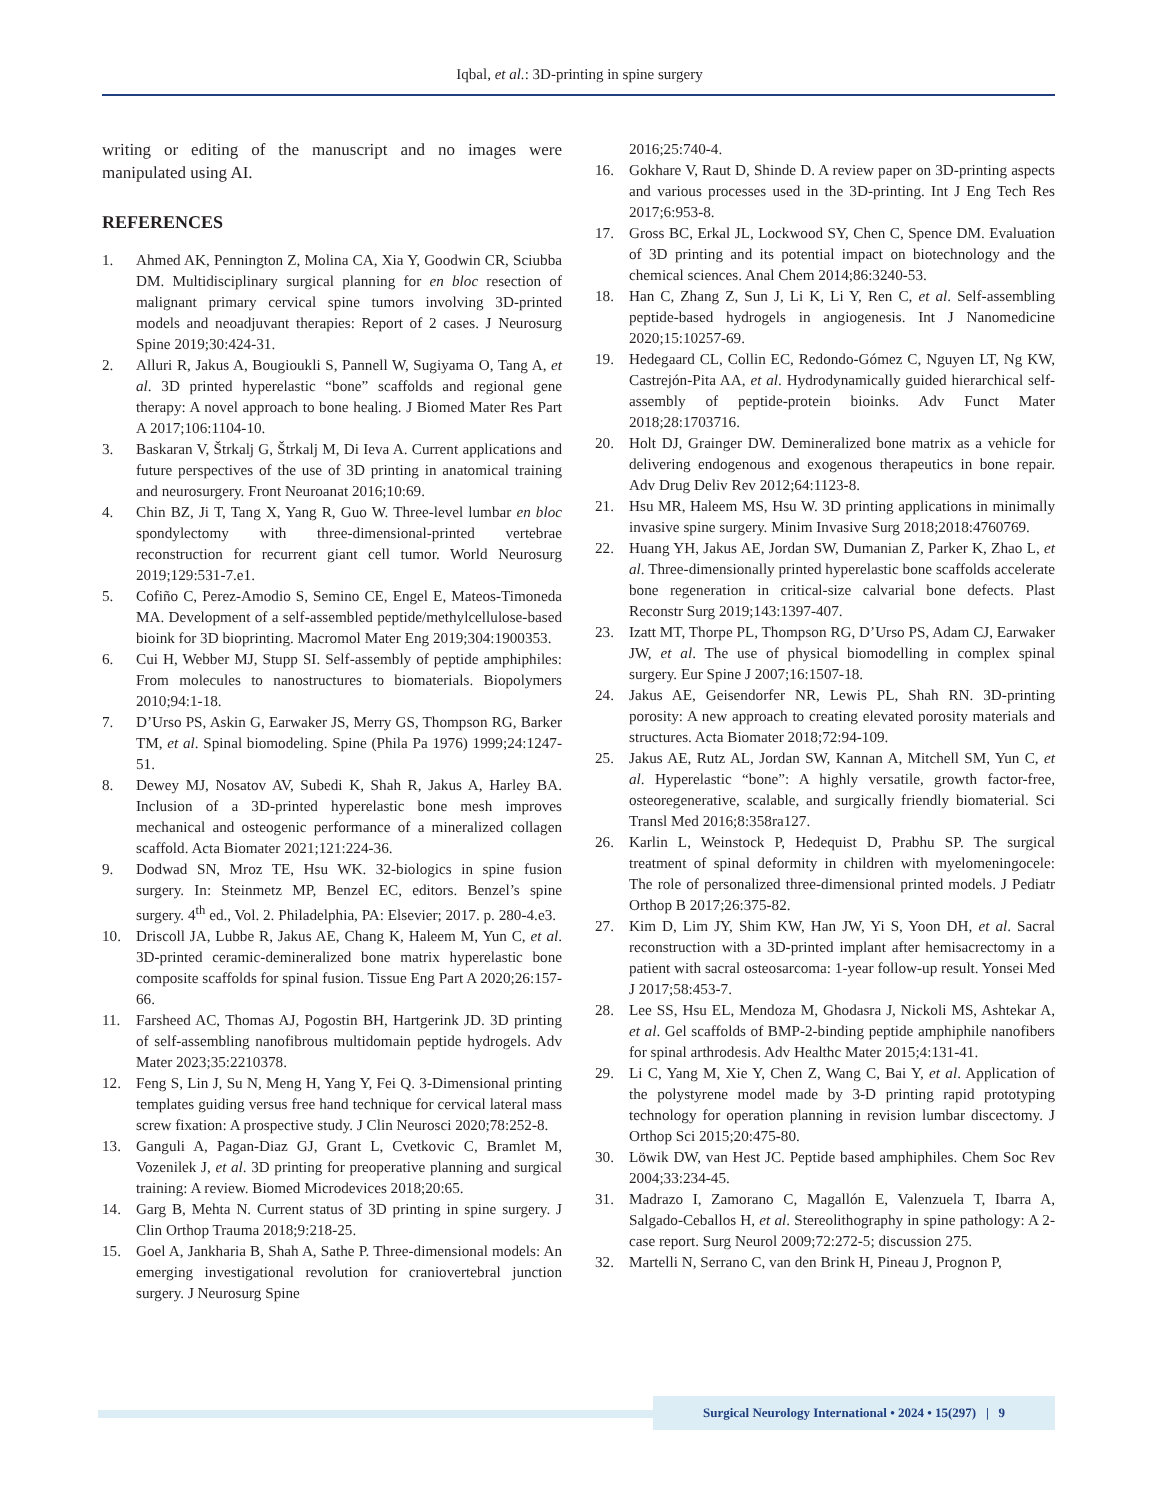Iqbal, et al.: 3D-printing in spine surgery
writing or editing of the manuscript and no images were manipulated using AI.
REFERENCES
1. Ahmed AK, Pennington Z, Molina CA, Xia Y, Goodwin CR, Sciubba DM. Multidisciplinary surgical planning for en bloc resection of malignant primary cervical spine tumors involving 3D-printed models and neoadjuvant therapies: Report of 2 cases. J Neurosurg Spine 2019;30:424-31.
2. Alluri R, Jakus A, Bougioukli S, Pannell W, Sugiyama O, Tang A, et al. 3D printed hyperelastic “bone” scaffolds and regional gene therapy: A novel approach to bone healing. J Biomed Mater Res Part A 2017;106:1104-10.
3. Baskaran V, Štrkalj G, Štrkalj M, Di Ieva A. Current applications and future perspectives of the use of 3D printing in anatomical training and neurosurgery. Front Neuroanat 2016;10:69.
4. Chin BZ, Ji T, Tang X, Yang R, Guo W. Three-level lumbar en bloc spondylectomy with three-dimensional-printed vertebrae reconstruction for recurrent giant cell tumor. World Neurosurg 2019;129:531-7.e1.
5. Cofiño C, Perez-Amodio S, Semino CE, Engel E, Mateos-Timoneda MA. Development of a self-assembled peptide/methylcellulose-based bioink for 3D bioprinting. Macromol Mater Eng 2019;304:1900353.
6. Cui H, Webber MJ, Stupp SI. Self-assembly of peptide amphiphiles: From molecules to nanostructures to biomaterials. Biopolymers 2010;94:1-18.
7. D’Urso PS, Askin G, Earwaker JS, Merry GS, Thompson RG, Barker TM, et al. Spinal biomodeling. Spine (Phila Pa 1976) 1999;24:1247-51.
8. Dewey MJ, Nosatov AV, Subedi K, Shah R, Jakus A, Harley BA. Inclusion of a 3D-printed hyperelastic bone mesh improves mechanical and osteogenic performance of a mineralized collagen scaffold. Acta Biomater 2021;121:224-36.
9. Dodwad SN, Mroz TE, Hsu WK. 32-biologics in spine fusion surgery. In: Steinmetz MP, Benzel EC, editors. Benzel’s spine surgery. 4<sup>th</sup> ed., Vol. 2. Philadelphia, PA: Elsevier; 2017. p. 280-4.e3.
10. Driscoll JA, Lubbe R, Jakus AE, Chang K, Haleem M, Yun C, et al. 3D-printed ceramic-demineralized bone matrix hyperelastic bone composite scaffolds for spinal fusion. Tissue Eng Part A 2020;26:157-66.
11. Farsheed AC, Thomas AJ, Pogostin BH, Hartgerink JD. 3D printing of self-assembling nanofibrous multidomain peptide hydrogels. Adv Mater 2023;35:2210378.
12. Feng S, Lin J, Su N, Meng H, Yang Y, Fei Q. 3-Dimensional printing templates guiding versus free hand technique for cervical lateral mass screw fixation: A prospective study. J Clin Neurosci 2020;78:252-8.
13. Ganguli A, Pagan-Diaz GJ, Grant L, Cvetkovic C, Bramlet M, Vozenilek J, et al. 3D printing for preoperative planning and surgical training: A review. Biomed Microdevices 2018;20:65.
14. Garg B, Mehta N. Current status of 3D printing in spine surgery. J Clin Orthop Trauma 2018;9:218-25.
15. Goel A, Jankharia B, Shah A, Sathe P. Three-dimensional models: An emerging investigational revolution for craniovertebral junction surgery. J Neurosurg Spine
2016;25:740-4.
16. Gokhare V, Raut D, Shinde D. A review paper on 3D-printing aspects and various processes used in the 3D-printing. Int J Eng Tech Res 2017;6:953-8.
17. Gross BC, Erkal JL, Lockwood SY, Chen C, Spence DM. Evaluation of 3D printing and its potential impact on biotechnology and the chemical sciences. Anal Chem 2014;86:3240-53.
18. Han C, Zhang Z, Sun J, Li K, Li Y, Ren C, et al. Self-assembling peptide-based hydrogels in angiogenesis. Int J Nanomedicine 2020;15:10257-69.
19. Hedegaard CL, Collin EC, Redondo-Gómez C, Nguyen LT, Ng KW, Castrejón-Pita AA, et al. Hydrodynamically guided hierarchical self-assembly of peptide-protein bioinks. Adv Funct Mater 2018;28:1703716.
20. Holt DJ, Grainger DW. Demineralized bone matrix as a vehicle for delivering endogenous and exogenous therapeutics in bone repair. Adv Drug Deliv Rev 2012;64:1123-8.
21. Hsu MR, Haleem MS, Hsu W. 3D printing applications in minimally invasive spine surgery. Minim Invasive Surg 2018;2018:4760769.
22. Huang YH, Jakus AE, Jordan SW, Dumanian Z, Parker K, Zhao L, et al. Three-dimensionally printed hyperelastic bone scaffolds accelerate bone regeneration in critical-size calvarial bone defects. Plast Reconstr Surg 2019;143:1397-407.
23. Izatt MT, Thorpe PL, Thompson RG, D’Urso PS, Adam CJ, Earwaker JW, et al. The use of physical biomodelling in complex spinal surgery. Eur Spine J 2007;16:1507-18.
24. Jakus AE, Geisendorfer NR, Lewis PL, Shah RN. 3D-printing porosity: A new approach to creating elevated porosity materials and structures. Acta Biomater 2018;72:94-109.
25. Jakus AE, Rutz AL, Jordan SW, Kannan A, Mitchell SM, Yun C, et al. Hyperelastic “bone”: A highly versatile, growth factor-free, osteoregenerative, scalable, and surgically friendly biomaterial. Sci Transl Med 2016;8:358ra127.
26. Karlin L, Weinstock P, Hedequist D, Prabhu SP. The surgical treatment of spinal deformity in children with myelomeningocele: The role of personalized three-dimensional printed models. J Pediatr Orthop B 2017;26:375-82.
27. Kim D, Lim JY, Shim KW, Han JW, Yi S, Yoon DH, et al. Sacral reconstruction with a 3D-printed implant after hemisacrectomy in a patient with sacral osteosarcoma: 1-year follow-up result. Yonsei Med J 2017;58:453-7.
28. Lee SS, Hsu EL, Mendoza M, Ghodasra J, Nickoli MS, Ashtekar A, et al. Gel scaffolds of BMP-2-binding peptide amphiphile nanofibers for spinal arthrodesis. Adv Healthc Mater 2015;4:131-41.
29. Li C, Yang M, Xie Y, Chen Z, Wang C, Bai Y, et al. Application of the polystyrene model made by 3-D printing rapid prototyping technology for operation planning in revision lumbar discectomy. J Orthop Sci 2015;20:475-80.
30. Löwik DW, van Hest JC. Peptide based amphiphiles. Chem Soc Rev 2004;33:234-45.
31. Madrazo I, Zamorano C, Magallón E, Valenzuela T, Ibarra A, Salgado-Ceballos H, et al. Stereolithography in spine pathology: A 2-case report. Surg Neurol 2009;72:272-5; discussion 275.
32. Martelli N, Serrano C, van den Brink H, Pineau J, Prognon P,
Surgical Neurology International • 2024 • 15(297) | 9